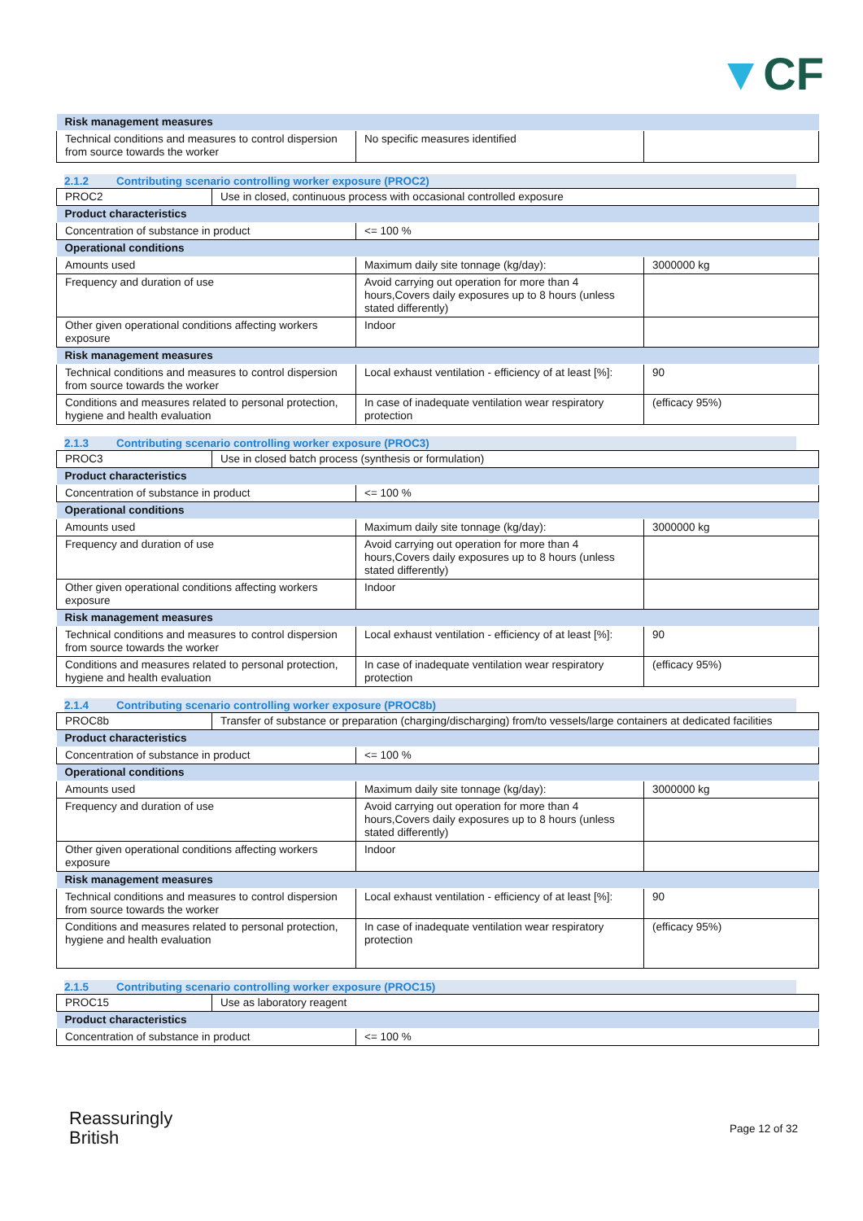▼CF
| Risk management measures | | |
| Technical conditions and measures to control dispersion from source towards the worker | No specific measures identified | |
2.1.2 Contributing scenario controlling worker exposure (PROC2)
| PROC2 | Use in closed, continuous process with occasional controlled exposure |
| Product characteristics | | |
| Concentration of substance in product | <= 100 % | |
| Operational conditions | | |
| Amounts used | Maximum daily site tonnage (kg/day): | 3000000 kg |
| Frequency and duration of use | Avoid carrying out operation for more than 4 hours,Covers daily exposures up to 8 hours (unless stated differently) | |
| Other given operational conditions affecting workers exposure | Indoor | |
| Risk management measures | | |
| Technical conditions and measures to control dispersion from source towards the worker | Local exhaust ventilation - efficiency of at least [%]: | 90 |
| Conditions and measures related to personal protection, hygiene and health evaluation | In case of inadequate ventilation wear respiratory protection | (efficacy 95%) |
2.1.3 Contributing scenario controlling worker exposure (PROC3)
| PROC3 | Use in closed batch process (synthesis or formulation) |
| Product characteristics | | |
| Concentration of substance in product | <= 100 % | |
| Operational conditions | | |
| Amounts used | Maximum daily site tonnage (kg/day): | 3000000 kg |
| Frequency and duration of use | Avoid carrying out operation for more than 4 hours,Covers daily exposures up to 8 hours (unless stated differently) | |
| Other given operational conditions affecting workers exposure | Indoor | |
| Risk management measures | | |
| Technical conditions and measures to control dispersion from source towards the worker | Local exhaust ventilation - efficiency of at least [%]: | 90 |
| Conditions and measures related to personal protection, hygiene and health evaluation | In case of inadequate ventilation wear respiratory protection | (efficacy 95%) |
2.1.4 Contributing scenario controlling worker exposure (PROC8b)
| PROC8b | Transfer of substance or preparation (charging/discharging) from/to vessels/large containers at dedicated facilities |
| Product characteristics | | |
| Concentration of substance in product | <= 100 % | |
| Operational conditions | | |
| Amounts used | Maximum daily site tonnage (kg/day): | 3000000 kg |
| Frequency and duration of use | Avoid carrying out operation for more than 4 hours,Covers daily exposures up to 8 hours (unless stated differently) | |
| Other given operational conditions affecting workers exposure | Indoor | |
| Risk management measures | | |
| Technical conditions and measures to control dispersion from source towards the worker | Local exhaust ventilation - efficiency of at least [%]: | 90 |
| Conditions and measures related to personal protection, hygiene and health evaluation | In case of inadequate ventilation wear respiratory protection | (efficacy 95%) |
2.1.5 Contributing scenario controlling worker exposure (PROC15)
| PROC15 | Use as laboratory reagent |
| Product characteristics | |
| Concentration of substance in product | <= 100 % |
Reassuringly
British
Page 12 of 32